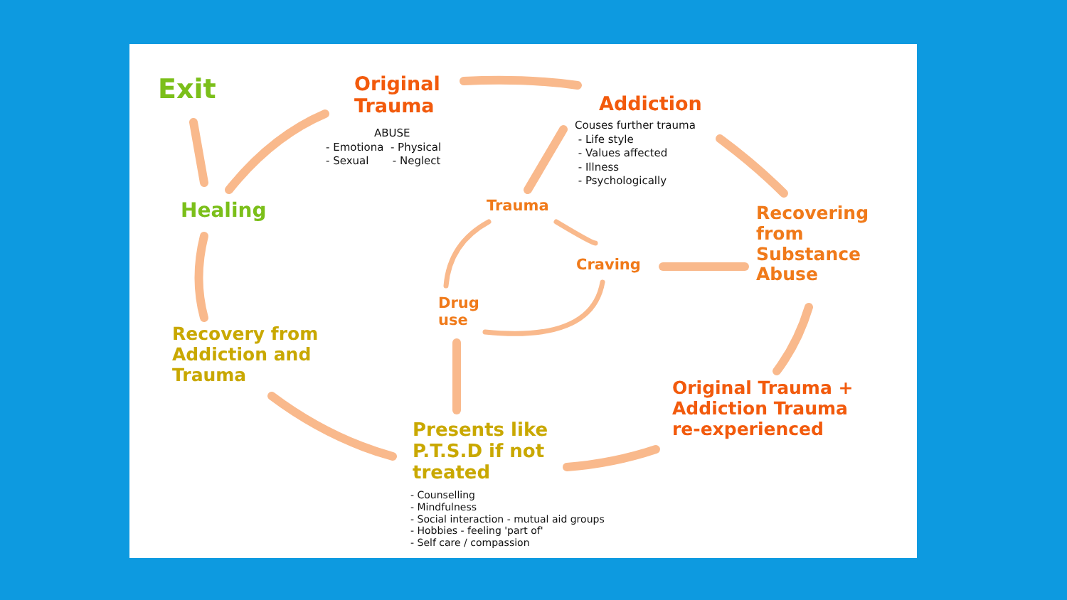Exit
Original
Trauma
ABUSE
- Emotiona - Physical
- Sexual - Neglect
Addiction
Couses further trauma
- Life style
- Values affected
- Illness
- Psychologically
Healing Trauma
Craving
Drug
use
Recovering
from
Substance
Abuse
Recovery from
Addiction and
Trauma
Original Trauma +
Addiction Trauma
re-experienced
Presents like
P.T.S.D if not
treated
- Counselling
- Mindfulness
- Social interaction - mutual aid groups
- Hobbies - feeling 'part of'
- Self care / compassion